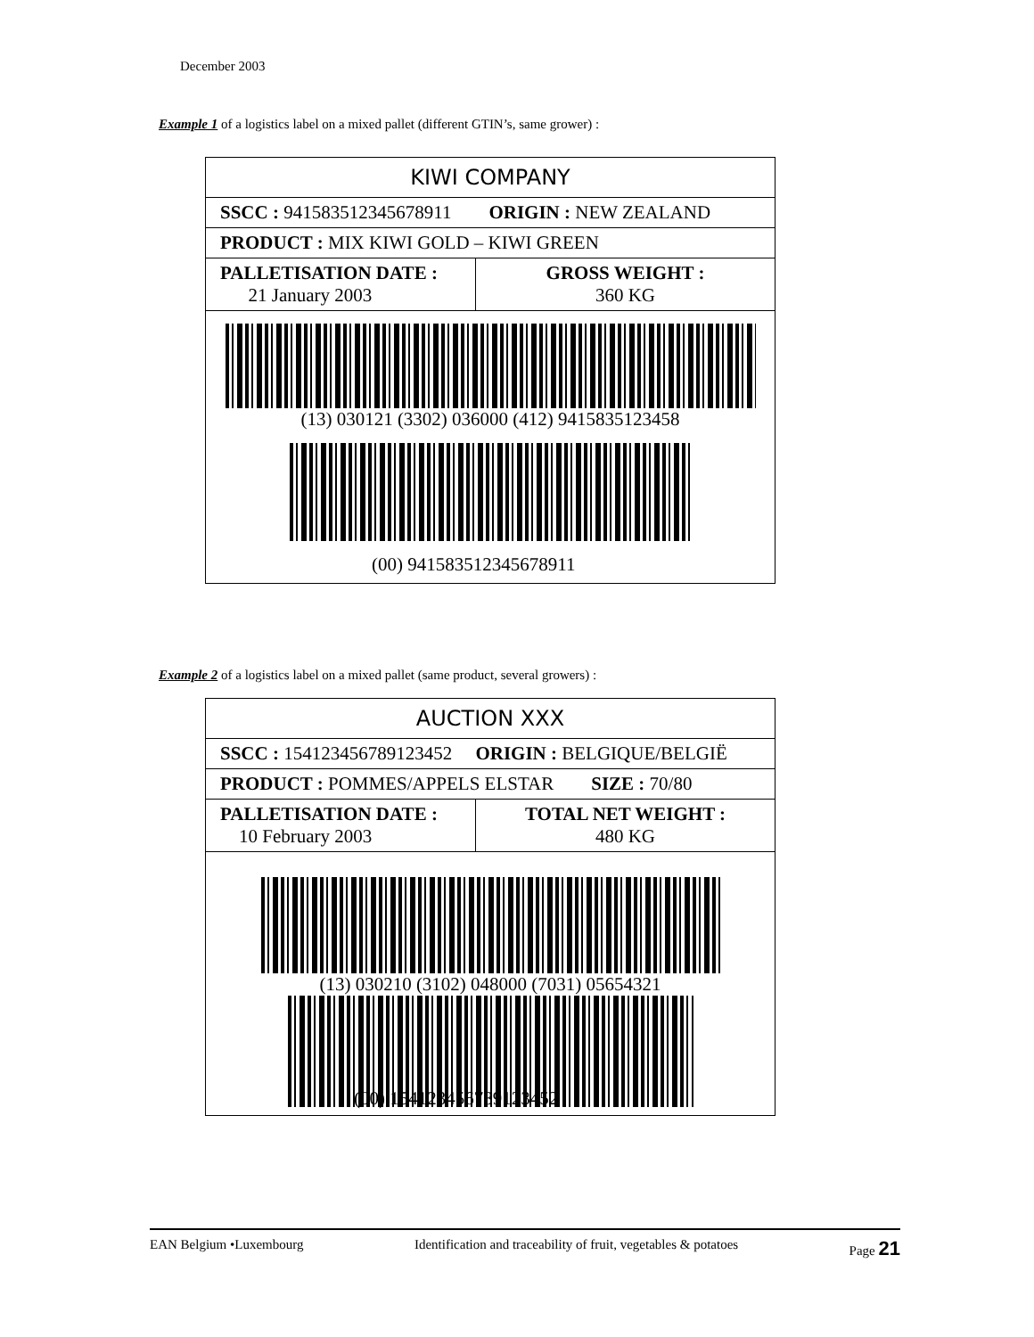December 2003
Example 1 of a logistics label on a mixed pallet (different GTIN’s, same grower) :
| KIWI COMPANY | |
| SSCC : 941583512345678911 ORIGIN : NEW ZEALAND | |
| PRODUCT : MIX KIWI GOLD – KIWI GREEN | |
| PALLETISATION DATE : 21 January 2003 | GROSS WEIGHT : 360 KG |
| (13) 030121 (3302) 036000 (412) 9415835123458 (00) 941583512345678911 | |
Example 2 of a logistics label on a mixed pallet (same product, several growers) :
| AUCTION XXX | |
| SSCC : 154123456789123452 ORIGIN : BELGIQUE/BELGIË | |
| PRODUCT : POMMES/APPELS ELSTAR SIZE : 70/80 | |
| PALLETISATION DATE : 10 February 2003 | TOTAL NET WEIGHT : 480 KG |
| (13) 030210 (3102) 048000 (7031) 05654321 (00) 154123456789123452 | |
EAN Belgium •Luxembourg Identification and traceability of fruit, vegetables & potatoes Page 21